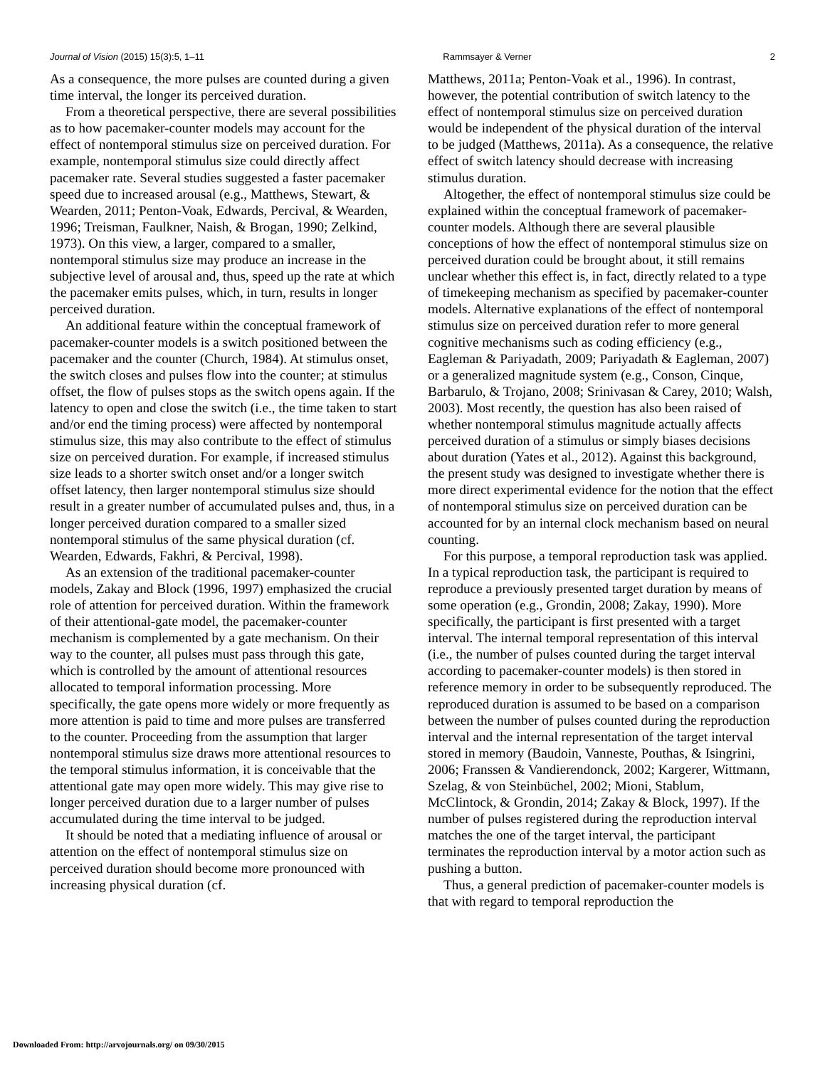Journal of Vision (2015) 15(3):5, 1–11 Rammsayer & Verner 2
As a consequence, the more pulses are counted during a given time interval, the longer its perceived duration.
From a theoretical perspective, there are several possibilities as to how pacemaker-counter models may account for the effect of nontemporal stimulus size on perceived duration. For example, nontemporal stimulus size could directly affect pacemaker rate. Several studies suggested a faster pacemaker speed due to increased arousal (e.g., Matthews, Stewart, & Wearden, 2011; Penton-Voak, Edwards, Percival, & Wearden, 1996; Treisman, Faulkner, Naish, & Brogan, 1990; Zelkind, 1973). On this view, a larger, compared to a smaller, nontemporal stimulus size may produce an increase in the subjective level of arousal and, thus, speed up the rate at which the pacemaker emits pulses, which, in turn, results in longer perceived duration.
An additional feature within the conceptual framework of pacemaker-counter models is a switch positioned between the pacemaker and the counter (Church, 1984). At stimulus onset, the switch closes and pulses flow into the counter; at stimulus offset, the flow of pulses stops as the switch opens again. If the latency to open and close the switch (i.e., the time taken to start and/or end the timing process) were affected by nontemporal stimulus size, this may also contribute to the effect of stimulus size on perceived duration. For example, if increased stimulus size leads to a shorter switch onset and/or a longer switch offset latency, then larger nontemporal stimulus size should result in a greater number of accumulated pulses and, thus, in a longer perceived duration compared to a smaller sized nontemporal stimulus of the same physical duration (cf. Wearden, Edwards, Fakhri, & Percival, 1998).
As an extension of the traditional pacemaker-counter models, Zakay and Block (1996, 1997) emphasized the crucial role of attention for perceived duration. Within the framework of their attentional-gate model, the pacemaker-counter mechanism is complemented by a gate mechanism. On their way to the counter, all pulses must pass through this gate, which is controlled by the amount of attentional resources allocated to temporal information processing. More specifically, the gate opens more widely or more frequently as more attention is paid to time and more pulses are transferred to the counter. Proceeding from the assumption that larger nontemporal stimulus size draws more attentional resources to the temporal stimulus information, it is conceivable that the attentional gate may open more widely. This may give rise to longer perceived duration due to a larger number of pulses accumulated during the time interval to be judged.
It should be noted that a mediating influence of arousal or attention on the effect of nontemporal stimulus size on perceived duration should become more pronounced with increasing physical duration (cf.
Matthews, 2011a; Penton-Voak et al., 1996). In contrast, however, the potential contribution of switch latency to the effect of nontemporal stimulus size on perceived duration would be independent of the physical duration of the interval to be judged (Matthews, 2011a). As a consequence, the relative effect of switch latency should decrease with increasing stimulus duration.
Altogether, the effect of nontemporal stimulus size could be explained within the conceptual framework of pacemaker-counter models. Although there are several plausible conceptions of how the effect of nontemporal stimulus size on perceived duration could be brought about, it still remains unclear whether this effect is, in fact, directly related to a type of timekeeping mechanism as specified by pacemaker-counter models. Alternative explanations of the effect of nontemporal stimulus size on perceived duration refer to more general cognitive mechanisms such as coding efficiency (e.g., Eagleman & Pariyadath, 2009; Pariyadath & Eagleman, 2007) or a generalized magnitude system (e.g., Conson, Cinque, Barbarulo, & Trojano, 2008; Srinivasan & Carey, 2010; Walsh, 2003). Most recently, the question has also been raised of whether nontemporal stimulus magnitude actually affects perceived duration of a stimulus or simply biases decisions about duration (Yates et al., 2012). Against this background, the present study was designed to investigate whether there is more direct experimental evidence for the notion that the effect of nontemporal stimulus size on perceived duration can be accounted for by an internal clock mechanism based on neural counting.
For this purpose, a temporal reproduction task was applied. In a typical reproduction task, the participant is required to reproduce a previously presented target duration by means of some operation (e.g., Grondin, 2008; Zakay, 1990). More specifically, the participant is first presented with a target interval. The internal temporal representation of this interval (i.e., the number of pulses counted during the target interval according to pacemaker-counter models) is then stored in reference memory in order to be subsequently reproduced. The reproduced duration is assumed to be based on a comparison between the number of pulses counted during the reproduction interval and the internal representation of the target interval stored in memory (Baudoin, Vanneste, Pouthas, & Isingrini, 2006; Franssen & Vandierendonck, 2002; Kargerer, Wittmann, Szelag, & von Steinbüchel, 2002; Mioni, Stablum, McClintock, & Grondin, 2014; Zakay & Block, 1997). If the number of pulses registered during the reproduction interval matches the one of the target interval, the participant terminates the reproduction interval by a motor action such as pushing a button.
Thus, a general prediction of pacemaker-counter models is that with regard to temporal reproduction the
Downloaded From: http://arvojournals.org/ on 09/30/2015